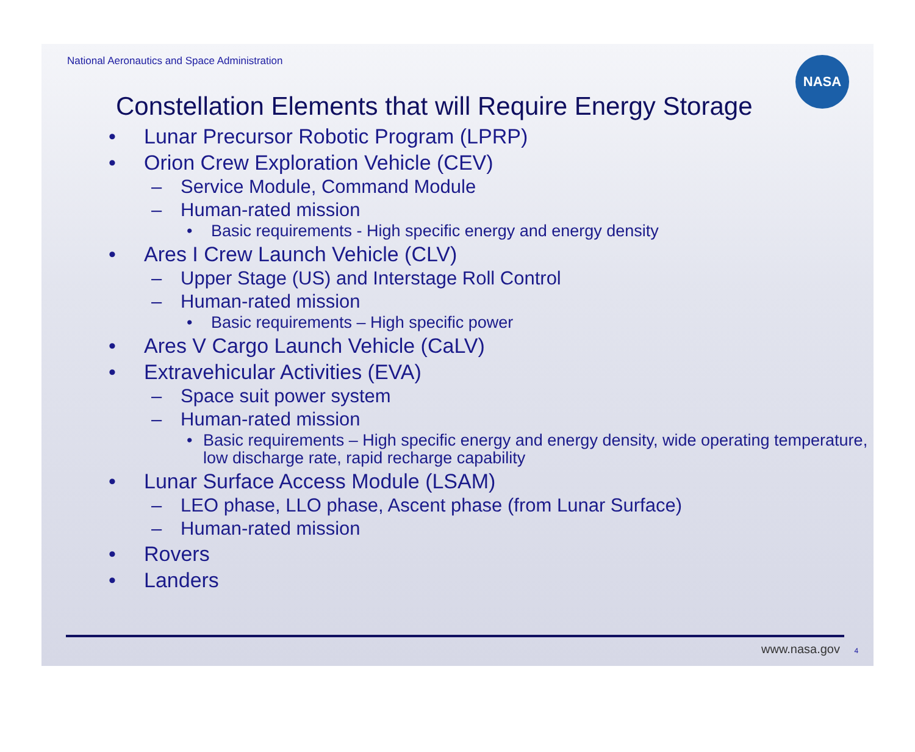National Aeronautics and Space Administration
NASA
Constellation Elements that will Require Energy Storage
• Lunar Precursor Robotic Program (LPRP)
• Orion Crew Exploration Vehicle (CEV)
– Service Module, Command Module
– Human-rated mission
• Basic requirements - High specific energy and energy density
• Ares I Crew Launch Vehicle (CLV)
– Upper Stage (US) and Interstage Roll Control
– Human-rated mission
• Basic requirements – High specific power
• Ares V Cargo Launch Vehicle (CaLV)
• Extravehicular Activities (EVA)
– Space suit power system
– Human-rated mission
• Basic requirements – High specific energy and energy density, wide operating temperature, low discharge rate, rapid recharge capability
• Lunar Surface Access Module (LSAM)
– LEO phase, LLO phase, Ascent phase (from Lunar Surface)
– Human-rated mission
• Rovers
• Landers
www.nasa.gov 4